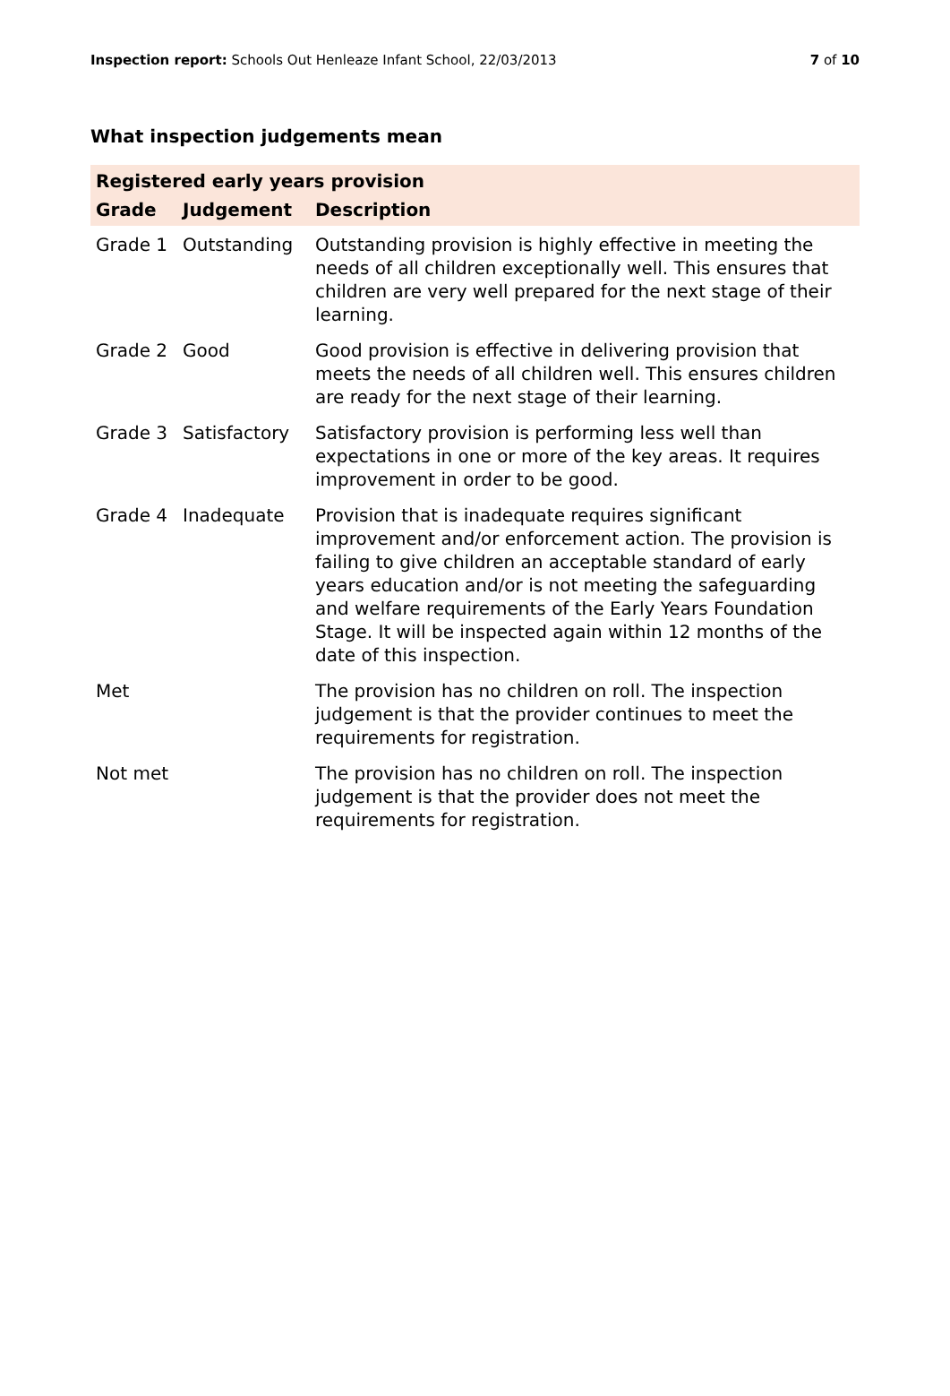Inspection report: Schools Out Henleaze Infant School, 22/03/2013 7 of 10
What inspection judgements mean
| Registered early years provision | | |
| --- | --- | --- |
| Grade | Judgement | Description |
| Grade 1 | Outstanding | Outstanding provision is highly effective in meeting the needs of all children exceptionally well. This ensures that children are very well prepared for the next stage of their learning. |
| Grade 2 | Good | Good provision is effective in delivering provision that meets the needs of all children well. This ensures children are ready for the next stage of their learning. |
| Grade 3 | Satisfactory | Satisfactory provision is performing less well than expectations in one or more of the key areas. It requires improvement in order to be good. |
| Grade 4 | Inadequate | Provision that is inadequate requires significant improvement and/or enforcement action. The provision is failing to give children an acceptable standard of early years education and/or is not meeting the safeguarding and welfare requirements of the Early Years Foundation Stage. It will be inspected again within 12 months of the date of this inspection. |
| Met | | The provision has no children on roll. The inspection judgement is that the provider continues to meet the requirements for registration. |
| Not met | | The provision has no children on roll. The inspection judgement is that the provider does not meet the requirements for registration. |